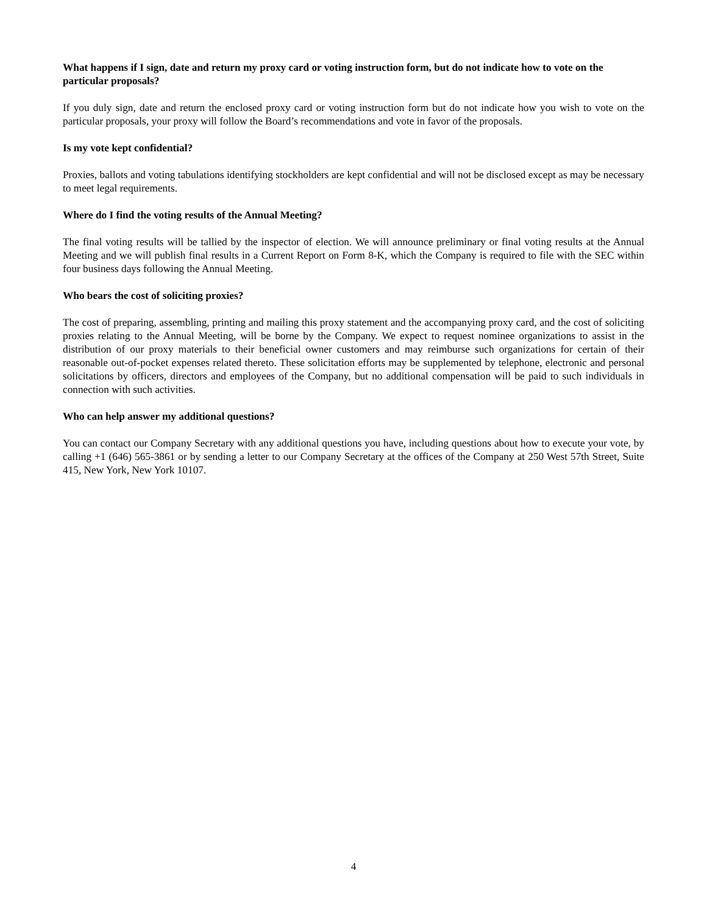What happens if I sign, date and return my proxy card or voting instruction form, but do not indicate how to vote on the particular proposals?
If you duly sign, date and return the enclosed proxy card or voting instruction form but do not indicate how you wish to vote on the particular proposals, your proxy will follow the Board’s recommendations and vote in favor of the proposals.
Is my vote kept confidential?
Proxies, ballots and voting tabulations identifying stockholders are kept confidential and will not be disclosed except as may be necessary to meet legal requirements.
Where do I find the voting results of the Annual Meeting?
The final voting results will be tallied by the inspector of election. We will announce preliminary or final voting results at the Annual Meeting and we will publish final results in a Current Report on Form 8-K, which the Company is required to file with the SEC within four business days following the Annual Meeting.
Who bears the cost of soliciting proxies?
The cost of preparing, assembling, printing and mailing this proxy statement and the accompanying proxy card, and the cost of soliciting proxies relating to the Annual Meeting, will be borne by the Company. We expect to request nominee organizations to assist in the distribution of our proxy materials to their beneficial owner customers and may reimburse such organizations for certain of their reasonable out-of-pocket expenses related thereto. These solicitation efforts may be supplemented by telephone, electronic and personal solicitations by officers, directors and employees of the Company, but no additional compensation will be paid to such individuals in connection with such activities.
Who can help answer my additional questions?
You can contact our Company Secretary with any additional questions you have, including questions about how to execute your vote, by calling +1 (646) 565-3861 or by sending a letter to our Company Secretary at the offices of the Company at 250 West 57th Street, Suite 415, New York, New York 10107.
4